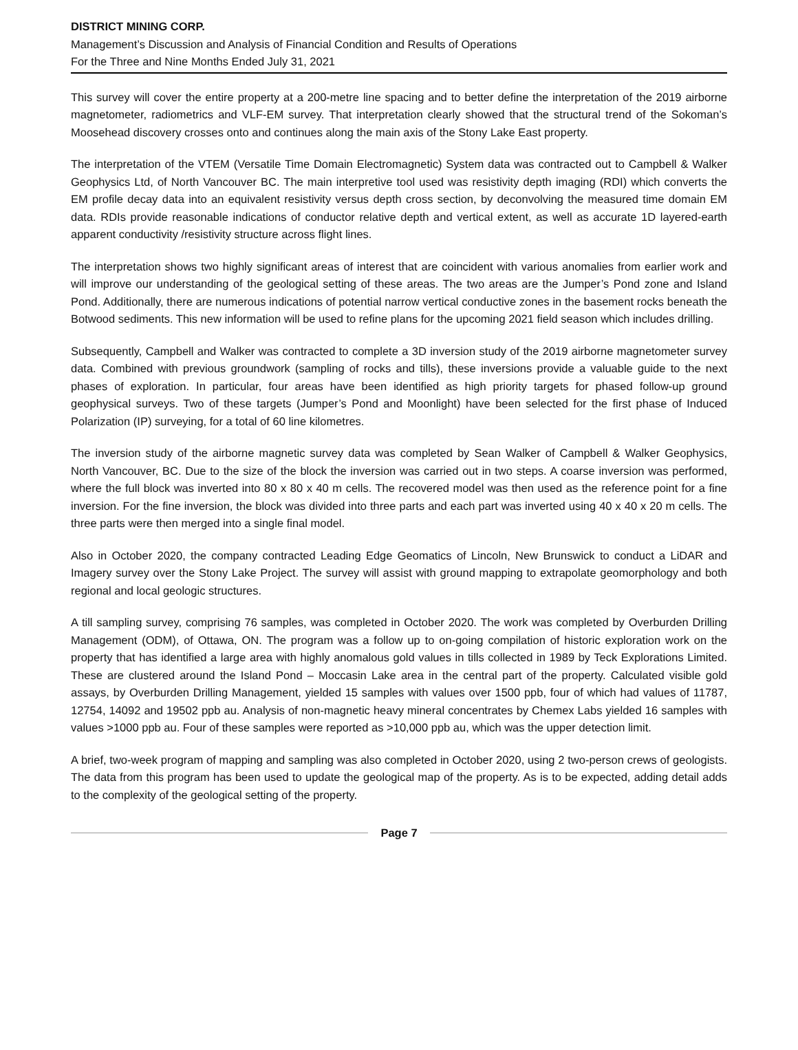DISTRICT MINING CORP.
Management’s Discussion and Analysis of Financial Condition and Results of Operations
For the Three and Nine Months Ended July 31, 2021
This survey will cover the entire property at a 200-metre line spacing and to better define the interpretation of the 2019 airborne magnetometer, radiometrics and VLF-EM survey. That interpretation clearly showed that the structural trend of the Sokoman’s Moosehead discovery crosses onto and continues along the main axis of the Stony Lake East property.
The interpretation of the VTEM (Versatile Time Domain Electromagnetic) System data was contracted out to Campbell & Walker Geophysics Ltd, of North Vancouver BC. The main interpretive tool used was resistivity depth imaging (RDI) which converts the EM profile decay data into an equivalent resistivity versus depth cross section, by deconvolving the measured time domain EM data. RDIs provide reasonable indications of conductor relative depth and vertical extent, as well as accurate 1D layered-earth apparent conductivity /resistivity structure across flight lines.
The interpretation shows two highly significant areas of interest that are coincident with various anomalies from earlier work and will improve our understanding of the geological setting of these areas. The two areas are the Jumper’s Pond zone and Island Pond. Additionally, there are numerous indications of potential narrow vertical conductive zones in the basement rocks beneath the Botwood sediments. This new information will be used to refine plans for the upcoming 2021 field season which includes drilling.
Subsequently, Campbell and Walker was contracted to complete a 3D inversion study of the 2019 airborne magnetometer survey data. Combined with previous groundwork (sampling of rocks and tills), these inversions provide a valuable guide to the next phases of exploration. In particular, four areas have been identified as high priority targets for phased follow-up ground geophysical surveys. Two of these targets (Jumper’s Pond and Moonlight) have been selected for the first phase of Induced Polarization (IP) surveying, for a total of 60 line kilometres.
The inversion study of the airborne magnetic survey data was completed by Sean Walker of Campbell & Walker Geophysics, North Vancouver, BC. Due to the size of the block the inversion was carried out in two steps. A coarse inversion was performed, where the full block was inverted into 80 x 80 x 40 m cells. The recovered model was then used as the reference point for a fine inversion. For the fine inversion, the block was divided into three parts and each part was inverted using 40 x 40 x 20 m cells. The three parts were then merged into a single final model.
Also in October 2020, the company contracted Leading Edge Geomatics of Lincoln, New Brunswick to conduct a LiDAR and Imagery survey over the Stony Lake Project. The survey will assist with ground mapping to extrapolate geomorphology and both regional and local geologic structures.
A till sampling survey, comprising 76 samples, was completed in October 2020. The work was completed by Overburden Drilling Management (ODM), of Ottawa, ON. The program was a follow up to on-going compilation of historic exploration work on the property that has identified a large area with highly anomalous gold values in tills collected in 1989 by Teck Explorations Limited. These are clustered around the Island Pond – Moccasin Lake area in the central part of the property. Calculated visible gold assays, by Overburden Drilling Management, yielded 15 samples with values over 1500 ppb, four of which had values of 11787, 12754, 14092 and 19502 ppb au. Analysis of non-magnetic heavy mineral concentrates by Chemex Labs yielded 16 samples with values >1000 ppb au. Four of these samples were reported as >10,000 ppb au, which was the upper detection limit.
A brief, two-week program of mapping and sampling was also completed in October 2020, using 2 two-person crews of geologists. The data from this program has been used to update the geological map of the property. As is to be expected, adding detail adds to the complexity of the geological setting of the property.
Page 7